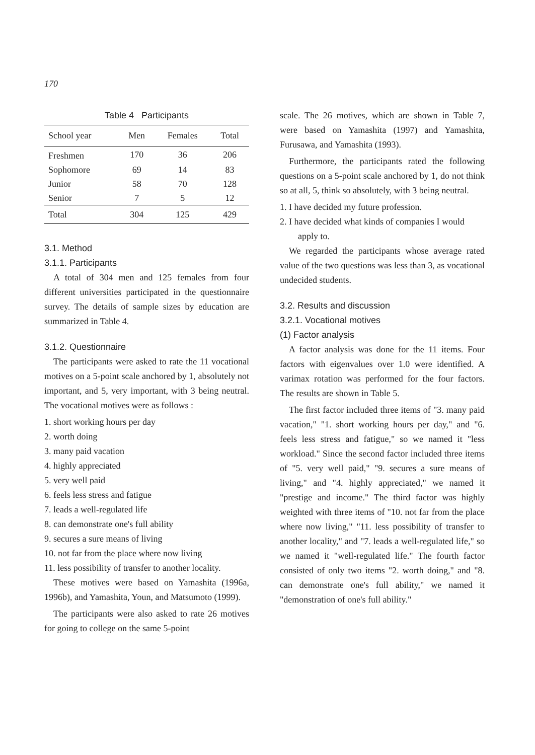170
Table 4 Participants
| School year | Men | Females | Total |
| --- | --- | --- | --- |
| Freshmen | 170 | 36 | 206 |
| Sophomore | 69 | 14 | 83 |
| Junior | 58 | 70 | 128 |
| Senior | 7 | 5 | 12 |
| Total | 304 | 125 | 429 |
3.1. Method
3.1.1. Participants
A total of 304 men and 125 females from four different universities participated in the questionnaire survey. The details of sample sizes by education are summarized in Table 4.
3.1.2. Questionnaire
The participants were asked to rate the 11 vocational motives on a 5-point scale anchored by 1, absolutely not important, and 5, very important, with 3 being neutral. The vocational motives were as follows :
1. short working hours per day
2. worth doing
3. many paid vacation
4. highly appreciated
5. very well paid
6. feels less stress and fatigue
7. leads a well-regulated life
8. can demonstrate one's full ability
9. secures a sure means of living
10. not far from the place where now living
11. less possibility of transfer to another locality.
These motives were based on Yamashita (1996a, 1996b), and Yamashita, Youn, and Matsumoto (1999).
The participants were also asked to rate 26 motives for going to college on the same 5-point
scale. The 26 motives, which are shown in Table 7, were based on Yamashita (1997) and Yamashita, Furusawa, and Yamashita (1993).
Furthermore, the participants rated the following questions on a 5-point scale anchored by 1, do not think so at all, 5, think so absolutely, with 3 being neutral.
1. I have decided my future profession.
2. I have decided what kinds of companies I would apply to.
We regarded the participants whose average rated value of the two questions was less than 3, as vocational undecided students.
3.2. Results and discussion
3.2.1. Vocational motives
(1) Factor analysis
A factor analysis was done for the 11 items. Four factors with eigenvalues over 1.0 were identified. A varimax rotation was performed for the four factors. The results are shown in Table 5.
The first factor included three items of "3. many paid vacation," "1. short working hours per day," and "6. feels less stress and fatigue," so we named it "less workload." Since the second factor included three items of "5. very well paid," "9. secures a sure means of living," and "4. highly appreciated," we named it "prestige and income." The third factor was highly weighted with three items of "10. not far from the place where now living," "11. less possibility of transfer to another locality," and "7. leads a well-regulated life," so we named it "well-regulated life." The fourth factor consisted of only two items "2. worth doing," and "8. can demonstrate one's full ability," we named it "demonstration of one's full ability."